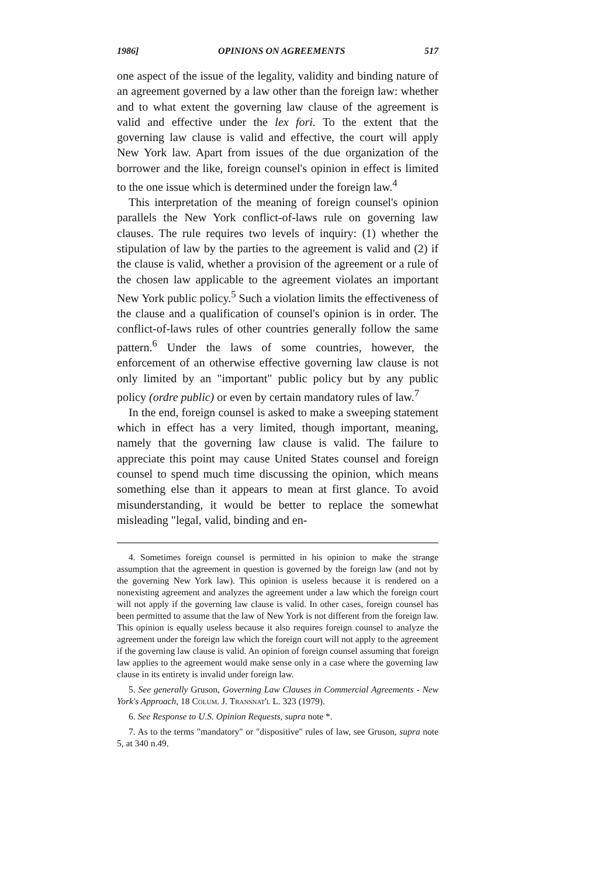1986] OPINIONS ON AGREEMENTS 517
one aspect of the issue of the legality, validity and binding nature of an agreement governed by a law other than the foreign law: whether and to what extent the governing law clause of the agreement is valid and effective under the lex fori. To the extent that the governing law clause is valid and effective, the court will apply New York law. Apart from issues of the due organization of the borrower and the like, foreign counsel's opinion in effect is limited to the one issue which is determined under the foreign law.<sup>4</sup>
This interpretation of the meaning of foreign counsel's opinion parallels the New York conflict-of-laws rule on governing law clauses. The rule requires two levels of inquiry: (1) whether the stipulation of law by the parties to the agreement is valid and (2) if the clause is valid, whether a provision of the agreement or a rule of the chosen law applicable to the agreement violates an important New York public policy.<sup>5</sup> Such a violation limits the effectiveness of the clause and a qualification of counsel's opinion is in order. The conflict-of-laws rules of other countries generally follow the same pattern.<sup>6</sup> Under the laws of some countries, however, the enforcement of an otherwise effective governing law clause is not only limited by an "important" public policy but by any public policy (ordre public) or even by certain mandatory rules of law.<sup>7</sup>
In the end, foreign counsel is asked to make a sweeping statement which in effect has a very limited, though important, meaning, namely that the governing law clause is valid. The failure to appreciate this point may cause United States counsel and foreign counsel to spend much time discussing the opinion, which means something else than it appears to mean at first glance. To avoid misunderstanding, it would be better to replace the somewhat misleading "legal, valid, binding and en-
4. Sometimes foreign counsel is permitted in his opinion to make the strange assumption that the agreement in question is governed by the foreign law (and not by the governing New York law). This opinion is useless because it is rendered on a nonexisting agreement and analyzes the agreement under a law which the foreign court will not apply if the governing law clause is valid. In other cases, foreign counsel has been permitted to assume that the law of New York is not different from the foreign law. This opinion is equally useless because it also requires foreign counsel to analyze the agreement under the foreign law which the foreign court will not apply to the agreement if the governing law clause is valid. An opinion of foreign counsel assuming that foreign law applies to the agreement would make sense only in a case where the governing law clause in its entirety is invalid under foreign law.
5. See generally Gruson, Governing Law Clauses in Commercial Agreements - New York's Approach, 18 Colum. J. Transnat'l L. 323 (1979).
6. See Response to U.S. Opinion Requests, supra note *.
7. As to the terms "mandatory" or "dispositive" rules of law, see Gruson, supra note 5, at 340 n.49.